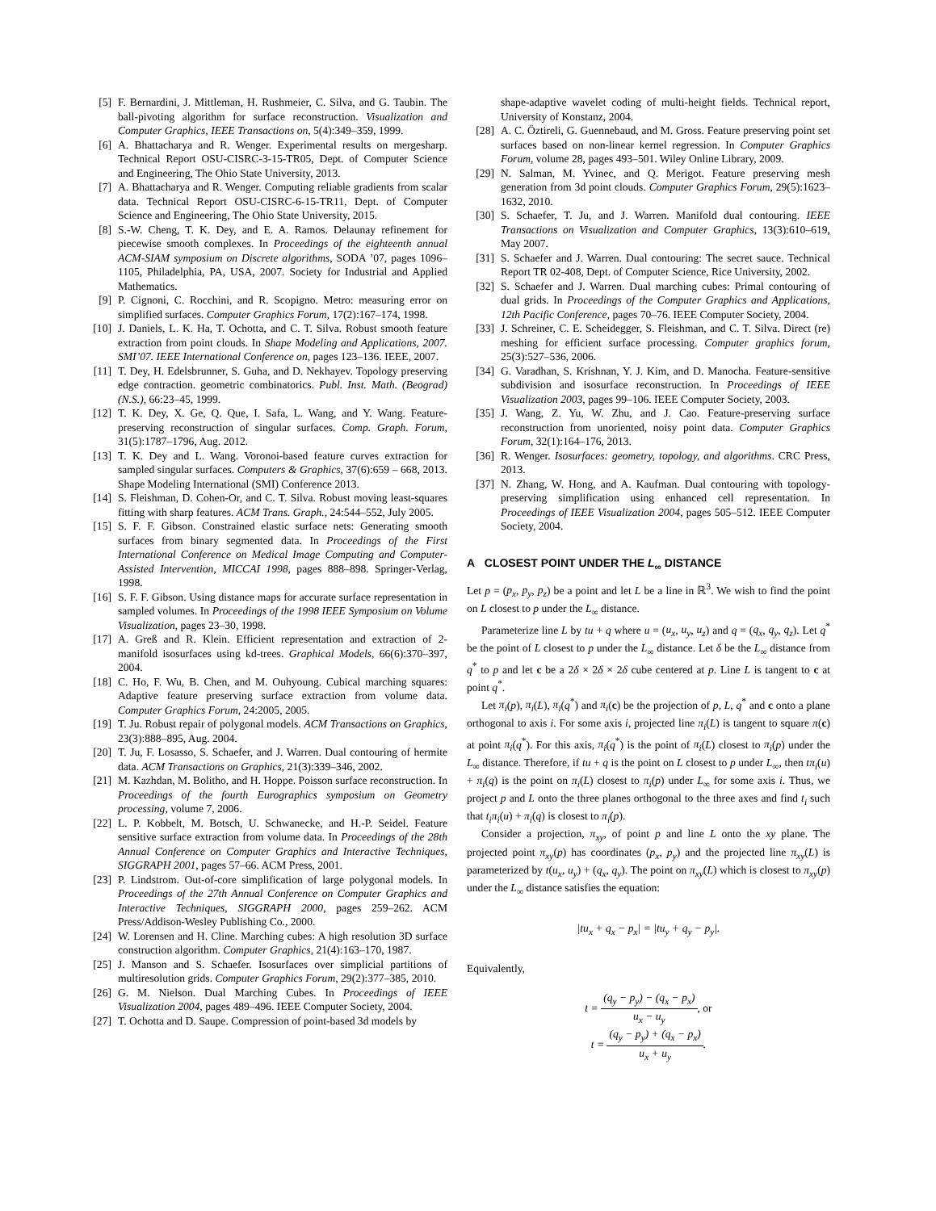[5] F. Bernardini, J. Mittleman, H. Rushmeier, C. Silva, and G. Taubin. The ball-pivoting algorithm for surface reconstruction. Visualization and Computer Graphics, IEEE Transactions on, 5(4):349–359, 1999.
[6] A. Bhattacharya and R. Wenger. Experimental results on mergesharp. Technical Report OSU-CISRC-3-15-TR05, Dept. of Computer Science and Engineering, The Ohio State University, 2013.
[7] A. Bhattacharya and R. Wenger. Computing reliable gradients from scalar data. Technical Report OSU-CISRC-6-15-TR11, Dept. of Computer Science and Engineering, The Ohio State University, 2015.
[8] S.-W. Cheng, T. K. Dey, and E. A. Ramos. Delaunay refinement for piecewise smooth complexes. In Proceedings of the eighteenth annual ACM-SIAM symposium on Discrete algorithms, SODA ’07, pages 1096–1105, Philadelphia, PA, USA, 2007. Society for Industrial and Applied Mathematics.
[9] P. Cignoni, C. Rocchini, and R. Scopigno. Metro: measuring error on simplified surfaces. Computer Graphics Forum, 17(2):167–174, 1998.
[10] J. Daniels, L. K. Ha, T. Ochotta, and C. T. Silva. Robust smooth feature extraction from point clouds. In Shape Modeling and Applications, 2007. SMI’07. IEEE International Conference on, pages 123–136. IEEE, 2007.
[11] T. Dey, H. Edelsbrunner, S. Guha, and D. Nekhayev. Topology preserving edge contraction. geometric combinatorics. Publ. Inst. Math. (Beograd) (N.S.), 66:23–45, 1999.
[12] T. K. Dey, X. Ge, Q. Que, I. Safa, L. Wang, and Y. Wang. Feature-preserving reconstruction of singular surfaces. Comp. Graph. Forum, 31(5):1787–1796, Aug. 2012.
[13] T. K. Dey and L. Wang. Voronoi-based feature curves extraction for sampled singular surfaces. Computers & Graphics, 37(6):659 – 668, 2013. Shape Modeling International (SMI) Conference 2013.
[14] S. Fleishman, D. Cohen-Or, and C. T. Silva. Robust moving least-squares fitting with sharp features. ACM Trans. Graph., 24:544–552, July 2005.
[15] S. F. F. Gibson. Constrained elastic surface nets: Generating smooth surfaces from binary segmented data. In Proceedings of the First International Conference on Medical Image Computing and Computer-Assisted Intervention, MICCAI 1998, pages 888–898. Springer-Verlag, 1998.
[16] S. F. F. Gibson. Using distance maps for accurate surface representation in sampled volumes. In Proceedings of the 1998 IEEE Symposium on Volume Visualization, pages 23–30, 1998.
[17] A. Greß and R. Klein. Efficient representation and extraction of 2-manifold isosurfaces using kd-trees. Graphical Models, 66(6):370–397, 2004.
[18] C. Ho, F. Wu, B. Chen, and M. Ouhyoung. Cubical marching squares: Adaptive feature preserving surface extraction from volume data. Computer Graphics Forum, 24:2005, 2005.
[19] T. Ju. Robust repair of polygonal models. ACM Transactions on Graphics, 23(3):888–895, Aug. 2004.
[20] T. Ju, F. Losasso, S. Schaefer, and J. Warren. Dual contouring of hermite data. ACM Transactions on Graphics, 21(3):339–346, 2002.
[21] M. Kazhdan, M. Bolitho, and H. Hoppe. Poisson surface reconstruction. In Proceedings of the fourth Eurographics symposium on Geometry processing, volume 7, 2006.
[22] L. P. Kobbelt, M. Botsch, U. Schwanecke, and H.-P. Seidel. Feature sensitive surface extraction from volume data. In Proceedings of the 28th Annual Conference on Computer Graphics and Interactive Techniques, SIGGRAPH 2001, pages 57–66. ACM Press, 2001.
[23] P. Lindstrom. Out-of-core simplification of large polygonal models. In Proceedings of the 27th Annual Conference on Computer Graphics and Interactive Techniques, SIGGRAPH 2000, pages 259–262. ACM Press/Addison-Wesley Publishing Co., 2000.
[24] W. Lorensen and H. Cline. Marching cubes: A high resolution 3D surface construction algorithm. Computer Graphics, 21(4):163–170, 1987.
[25] J. Manson and S. Schaefer. Isosurfaces over simplicial partitions of multiresolution grids. Computer Graphics Forum, 29(2):377–385, 2010.
[26] G. M. Nielson. Dual Marching Cubes. In Proceedings of IEEE Visualization 2004, pages 489–496. IEEE Computer Society, 2004.
[27] T. Ochotta and D. Saupe. Compression of point-based 3d models by
shape-adaptive wavelet coding of multi-height fields. Technical report, University of Konstanz, 2004.
[28] A. C. Öztireli, G. Guennebaud, and M. Gross. Feature preserving point set surfaces based on non-linear kernel regression. In Computer Graphics Forum, volume 28, pages 493–501. Wiley Online Library, 2009.
[29] N. Salman, M. Yvinec, and Q. Merigot. Feature preserving mesh generation from 3d point clouds. Computer Graphics Forum, 29(5):1623–1632, 2010.
[30] S. Schaefer, T. Ju, and J. Warren. Manifold dual contouring. IEEE Transactions on Visualization and Computer Graphics, 13(3):610–619, May 2007.
[31] S. Schaefer and J. Warren. Dual contouring: The secret sauce. Technical Report TR 02-408, Dept. of Computer Science, Rice University, 2002.
[32] S. Schaefer and J. Warren. Dual marching cubes: Primal contouring of dual grids. In Proceedings of the Computer Graphics and Applications, 12th Pacific Conference, pages 70–76. IEEE Computer Society, 2004.
[33] J. Schreiner, C. E. Scheidegger, S. Fleishman, and C. T. Silva. Direct (re) meshing for efficient surface processing. Computer graphics forum, 25(3):527–536, 2006.
[34] G. Varadhan, S. Krishnan, Y. J. Kim, and D. Manocha. Feature-sensitive subdivision and isosurface reconstruction. In Proceedings of IEEE Visualization 2003, pages 99–106. IEEE Computer Society, 2003.
[35] J. Wang, Z. Yu, W. Zhu, and J. Cao. Feature-preserving surface reconstruction from unoriented, noisy point data. Computer Graphics Forum, 32(1):164–176, 2013.
[36] R. Wenger. Isosurfaces: geometry, topology, and algorithms. CRC Press, 2013.
[37] N. Zhang, W. Hong, and A. Kaufman. Dual contouring with topology-preserving simplification using enhanced cell representation. In Proceedings of IEEE Visualization 2004, pages 505–512. IEEE Computer Society, 2004.
A CLOSEST POINT UNDER THE L<sub>∞</sub> DISTANCE
Let p = (p<sub>x</sub>, p<sub>y</sub>, p<sub>z</sub>) be a point and let L be a line in ℝ<sup>3</sup>. We wish to find the point on L closest to p under the L<sub>∞</sub> distance.
Parameterize line L by tu + q where u = (u<sub>x</sub>, u<sub>y</sub>, u<sub>z</sub>) and q = (q<sub>x</sub>, q<sub>y</sub>, q<sub>z</sub>). Let q<sup>*</sup> be the point of L closest to p under the L<sub>∞</sub> distance. Let δ be the L<sub>∞</sub> distance from q<sup>*</sup> to p and let c be a 2δ × 2δ × 2δ cube centered at p. Line L is tangent to c at point q<sup>*</sup>.
Let π<sub>i</sub>(p), π<sub>i</sub>(L), π<sub>i</sub>(q<sup>*</sup>) and π<sub>i</sub>(c) be the projection of p, L, q<sup>*</sup> and c onto a plane orthogonal to axis i. For some axis i, projected line π<sub>i</sub>(L) is tangent to square π(c) at point π<sub>i</sub>(q<sup>*</sup>). For this axis, π<sub>i</sub>(q<sup>*</sup>) is the point of π<sub>i</sub>(L) closest to π<sub>i</sub>(p) under the L<sub>∞</sub> distance. Therefore, if tu + q is the point on L closest to p under L<sub>∞</sub>, then tπ<sub>i</sub>(u) + π<sub>i</sub>(q) is the point on π<sub>i</sub>(L) closest to π<sub>i</sub>(p) under L<sub>∞</sub> for some axis i. Thus, we project p and L onto the three planes orthogonal to the three axes and find t<sub>i</sub> such that t<sub>i</sub>π<sub>i</sub>(u) + π<sub>i</sub>(q) is closest to π<sub>i</sub>(p).
Consider a projection, π<sub>xy</sub>, of point p and line L onto the xy plane. The projected point π<sub>xy</sub>(p) has coordinates (p<sub>x</sub>, p<sub>y</sub>) and the projected line π<sub>xy</sub>(L) is parameterized by t(u<sub>x</sub>, u<sub>y</sub>) + (q<sub>x</sub>, q<sub>y</sub>). The point on π<sub>xy</sub>(L) which is closest to π<sub>xy</sub>(p) under the L<sub>∞</sub> distance satisfies the equation:
|tu<sub>x</sub> + q<sub>x</sub> − p<sub>x</sub>| = |tu<sub>y</sub> + q<sub>y</sub> − p<sub>y</sub>|.
Equivalently,
t = (q<sub>y</sub> − p<sub>y</sub>) − (q<sub>x</sub> − p<sub>x</sub>) u<sub>x</sub> − u<sub>y</sub>, or
t = (q<sub>y</sub> − p<sub>y</sub>) + (q<sub>x</sub> − p<sub>x</sub>) u<sub>x</sub> + u<sub>y</sub>.